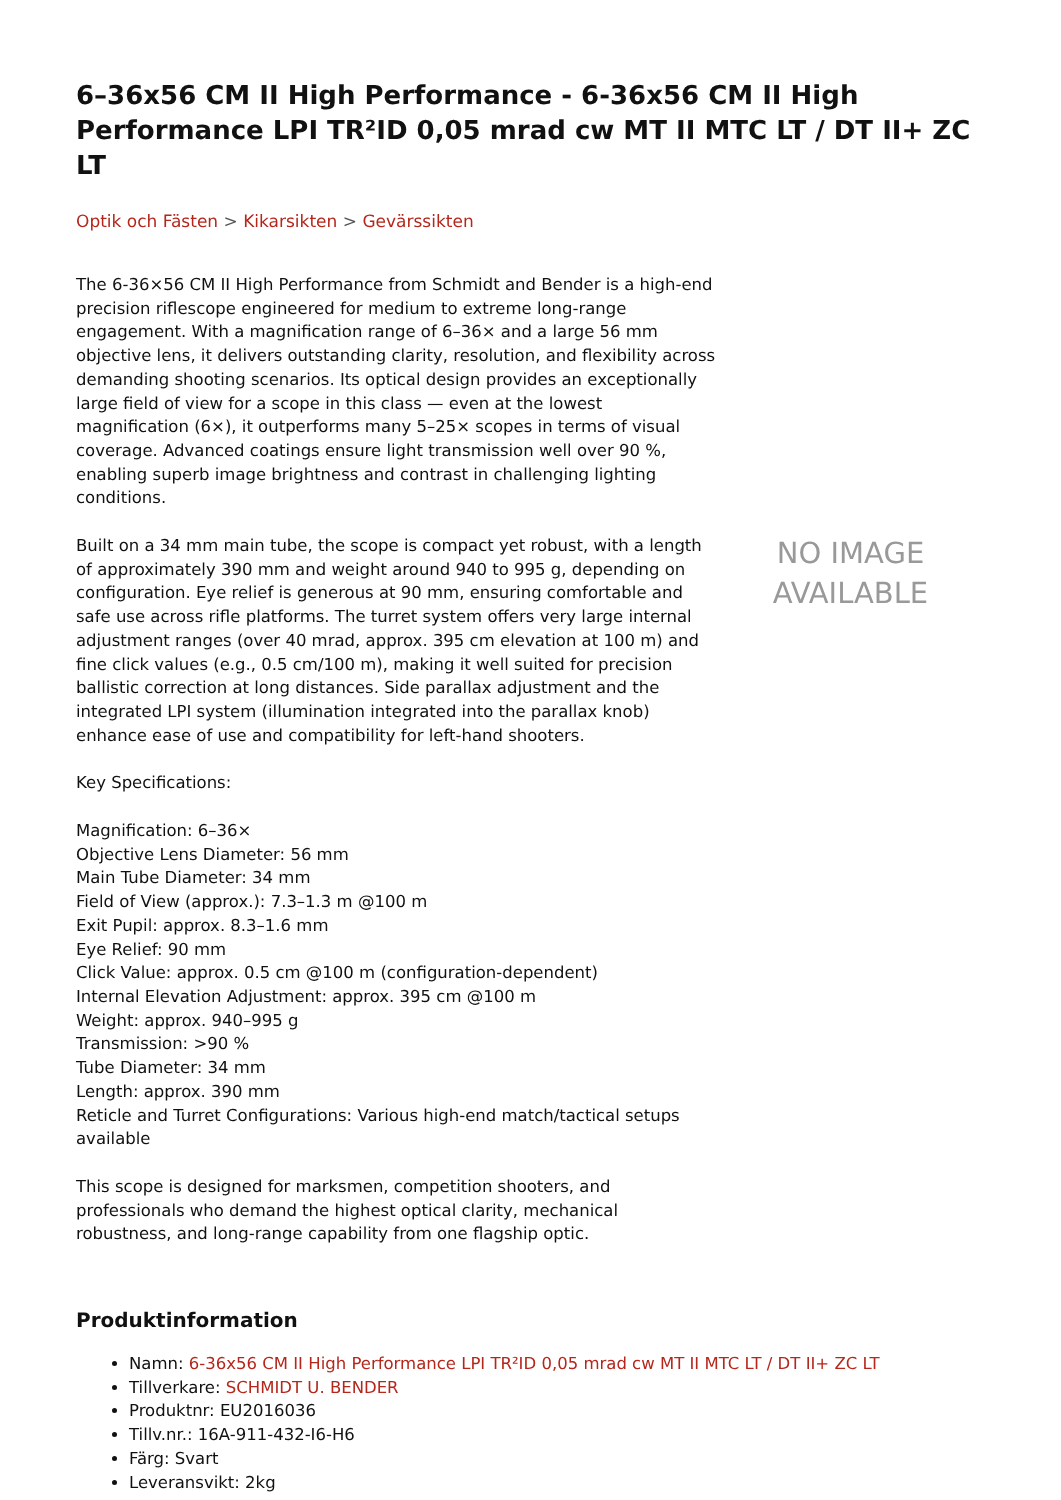6–36x56 CM II High Performance - 6-36x56 CM II High Performance LPI TR²ID 0,05 mrad cw MT II MTC LT / DT II+ ZC LT
Optik och Fästen > Kikarsikten > Gevärssikten
The 6-36×56 CM II High Performance from Schmidt and Bender is a high-end precision riflescope engineered for medium to extreme long-range engagement. With a magnification range of 6–36× and a large 56 mm objective lens, it delivers outstanding clarity, resolution, and flexibility across demanding shooting scenarios. Its optical design provides an exceptionally large field of view for a scope in this class — even at the lowest magnification (6×), it outperforms many 5–25× scopes in terms of visual coverage. Advanced coatings ensure light transmission well over 90 %, enabling superb image brightness and contrast in challenging lighting conditions.
Built on a 34 mm main tube, the scope is compact yet robust, with a length of approximately 390 mm and weight around 940 to 995 g, depending on configuration. Eye relief is generous at 90 mm, ensuring comfortable and safe use across rifle platforms. The turret system offers very large internal adjustment ranges (over 40 mrad, approx. 395 cm elevation at 100 m) and fine click values (e.g., 0.5 cm/100 m), making it well suited for precision ballistic correction at long distances. Side parallax adjustment and the integrated LPI system (illumination integrated into the parallax knob) enhance ease of use and compatibility for left-hand shooters.
Key Specifications:
Magnification: 6–36×
Objective Lens Diameter: 56 mm
Main Tube Diameter: 34 mm
Field of View (approx.): 7.3–1.3 m @100 m
Exit Pupil: approx. 8.3–1.6 mm
Eye Relief: 90 mm
Click Value: approx. 0.5 cm @100 m (configuration-dependent)
Internal Elevation Adjustment: approx. 395 cm @100 m
Weight: approx. 940–995 g
Transmission: >90 %
Tube Diameter: 34 mm
Length: approx. 390 mm
Reticle and Turret Configurations: Various high-end match/tactical setups available
This scope is designed for marksmen, competition shooters, and professionals who demand the highest optical clarity, mechanical robustness, and long-range capability from one flagship optic.
NO IMAGE
AVAILABLE
Produktinformation
Namn: 6-36x56 CM II High Performance LPI TR²ID 0,05 mrad cw MT II MTC LT / DT II+ ZC LT
Tillverkare: SCHMIDT U. BENDER
Produktnr: EU2016036
Tillv.nr.: 16A-911-432-I6-H6
Färg: Svart
Leveransvikt: 2kg